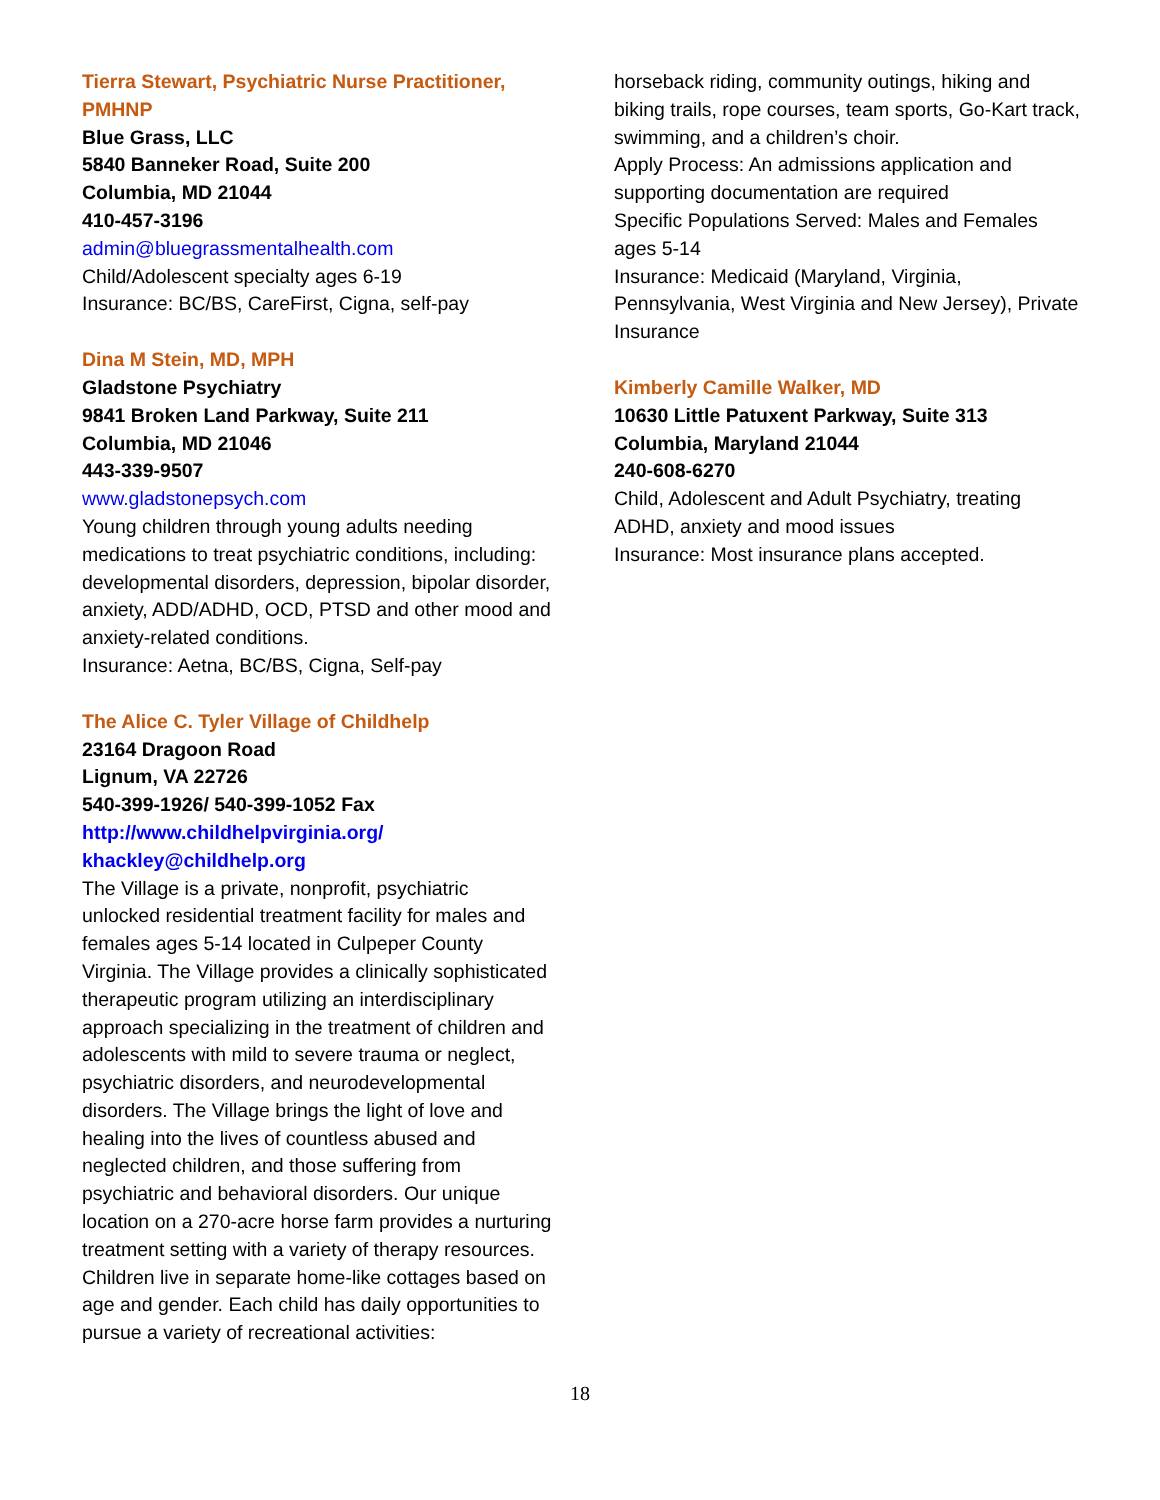Tierra Stewart, Psychiatric Nurse Practitioner, PMHNP
Blue Grass, LLC
5840 Banneker Road, Suite 200
Columbia, MD 21044
410-457-3196
admin@bluegrassmentalhealth.com
Child/Adolescent specialty ages 6-19
Insurance: BC/BS, CareFirst, Cigna, self-pay
Dina M Stein, MD, MPH
Gladstone Psychiatry
9841 Broken Land Parkway, Suite 211
Columbia, MD 21046
443-339-9507
www.gladstonepsych.com
Young children through young adults needing medications to treat psychiatric conditions, including: developmental disorders, depression, bipolar disorder, anxiety, ADD/ADHD, OCD, PTSD and other mood and anxiety-related conditions.
Insurance: Aetna, BC/BS, Cigna, Self-pay
The Alice C. Tyler Village of Childhelp
23164 Dragoon Road
Lignum, VA 22726
540-399-1926/ 540-399-1052 Fax
http://www.childhelpvirginia.org/
khackley@childhelp.org
The Village is a private, nonprofit, psychiatric unlocked residential treatment facility for males and females ages 5-14 located in Culpeper County Virginia. The Village provides a clinically sophisticated therapeutic program utilizing an interdisciplinary approach specializing in the treatment of children and adolescents with mild to severe trauma or neglect, psychiatric disorders, and neurodevelopmental disorders. The Village brings the light of love and healing into the lives of countless abused and neglected children, and those suffering from psychiatric and behavioral disorders. Our unique location on a 270-acre horse farm provides a nurturing treatment setting with a variety of therapy resources. Children live in separate home-like cottages based on age and gender. Each child has daily opportunities to pursue a variety of recreational activities:
horseback riding, community outings, hiking and biking trails, rope courses, team sports, Go-Kart track, swimming, and a children’s choir.
Apply Process: An admissions application and supporting documentation are required
Specific Populations Served: Males and Females ages 5-14
Insurance: Medicaid (Maryland, Virginia, Pennsylvania, West Virginia and New Jersey), Private Insurance
Kimberly Camille Walker, MD
10630 Little Patuxent Parkway, Suite 313
Columbia, Maryland 21044
240-608-6270
Child, Adolescent and Adult Psychiatry, treating ADHD, anxiety and mood issues
Insurance: Most insurance plans accepted.
18